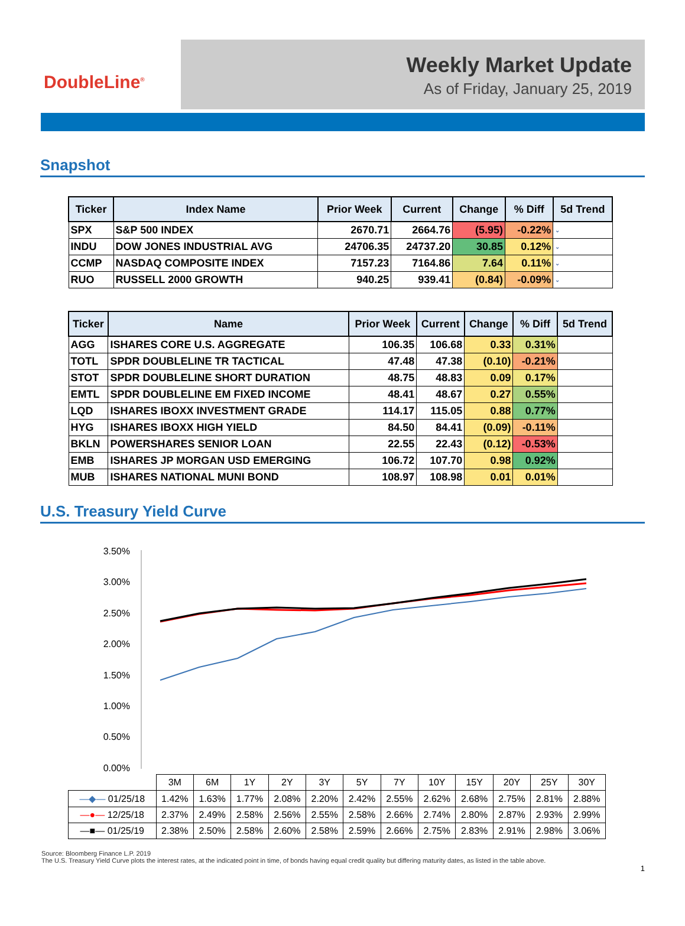DoubleLine<sup>®</sup>
Weekly Market Update
As of Friday, January 25, 2019
Snapshot
| Ticker | Index Name | Prior Week | Current | Change | % Diff | 5d Trend |
| --- | --- | --- | --- | --- | --- | --- |
| SPX | S&P 500 INDEX | 2670.71 | 2664.76 | (5.95) | -0.22% | ⌄ |
| INDU | DOW JONES INDUSTRIAL AVG | 24706.35 | 24737.20 | 30.85 | 0.12% | ⌄ |
| CCMP | NASDAQ COMPOSITE INDEX | 7157.23 | 7164.86 | 7.64 | 0.11% | ⌄ |
| RUO | RUSSELL 2000 GROWTH | 940.25 | 939.41 | (0.84) | -0.09% | ⌄ |
| Ticker | Name | Prior Week | Current | Change | % Diff | 5d Trend |
| --- | --- | --- | --- | --- | --- | --- |
| AGG | ISHARES CORE U.S. AGGREGATE | 106.35 | 106.68 | 0.33 | 0.31% | |
| TOTL | SPDR DOUBLELINE TR TACTICAL | 47.48 | 47.38 | (0.10) | -0.21% | |
| STOT | SPDR DOUBLELINE SHORT DURATION | 48.75 | 48.83 | 0.09 | 0.17% | |
| EMTL | SPDR DOUBLELINE EM FIXED INCOME | 48.41 | 48.67 | 0.27 | 0.55% | |
| LQD | ISHARES IBOXX INVESTMENT GRADE | 114.17 | 115.05 | 0.88 | 0.77% | |
| HYG | ISHARES IBOXX HIGH YIELD | 84.50 | 84.41 | (0.09) | -0.11% | |
| BKLN | POWERSHARES SENIOR LOAN | 22.55 | 22.43 | (0.12) | -0.53% | |
| EMB | ISHARES JP MORGAN USD EMERGING | 106.72 | 107.70 | 0.98 | 0.92% | |
| MUB | ISHARES NATIONAL MUNI BOND | 108.97 | 108.98 | 0.01 | 0.01% | |
U.S. Treasury Yield Curve
3.50%
3.00%
2.50%
2.00%
1.50%
1.00%
0.50%
0.00%
| | 3M | 6M | 1Y | 2Y | 3Y | 5Y | 7Y | 10Y | 15Y | 20Y | 25Y | 30Y |
| —◆— 01/25/18 | 1.42% | 1.63% | 1.77% | 2.08% | 2.20% | 2.42% | 2.55% | 2.62% | 2.68% | 2.75% | 2.81% | 2.88% |
| —●— 12/25/18 | 2.37% | 2.49% | 2.58% | 2.56% | 2.55% | 2.58% | 2.66% | 2.74% | 2.80% | 2.87% | 2.93% | 2.99% |
| —■— 01/25/19 | 2.38% | 2.50% | 2.58% | 2.60% | 2.58% | 2.59% | 2.66% | 2.75% | 2.83% | 2.91% | 2.98% | 3.06% |
Source: Bloomberg Finance L.P. 2019
The U.S. Treasury Yield Curve plots the interest rates, at the indicated point in time, of bonds having equal credit quality but differing maturity dates, as listed in the table above.
1